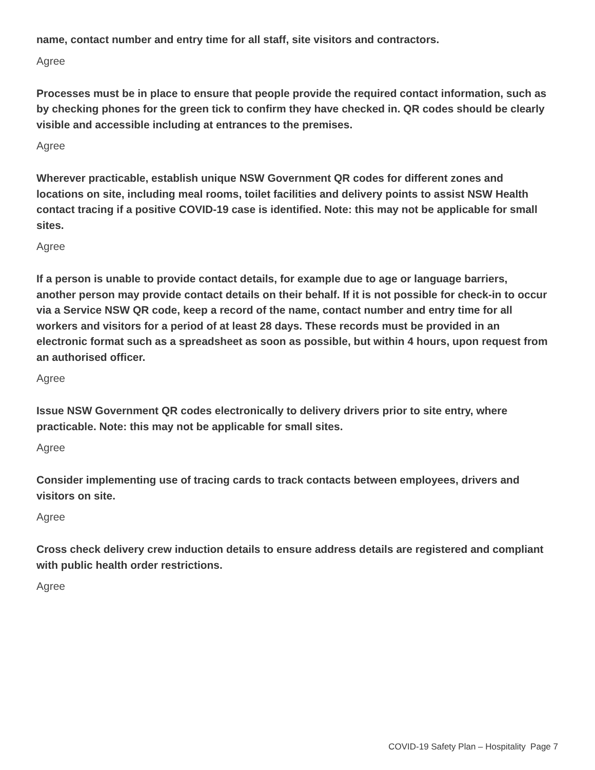name, contact number and entry time for all staff, site visitors and contractors.
Agree
Processes must be in place to ensure that people provide the required contact information, such as by checking phones for the green tick to confirm they have checked in. QR codes should be clearly visible and accessible including at entrances to the premises.
Agree
Wherever practicable, establish unique NSW Government QR codes for different zones and locations on site, including meal rooms, toilet facilities and delivery points to assist NSW Health contact tracing if a positive COVID-19 case is identified. Note: this may not be applicable for small sites.
Agree
If a person is unable to provide contact details, for example due to age or language barriers, another person may provide contact details on their behalf. If it is not possible for check-in to occur via a Service NSW QR code, keep a record of the name, contact number and entry time for all workers and visitors for a period of at least 28 days. These records must be provided in an electronic format such as a spreadsheet as soon as possible, but within 4 hours, upon request from an authorised officer.
Agree
Issue NSW Government QR codes electronically to delivery drivers prior to site entry, where practicable. Note: this may not be applicable for small sites.
Agree
Consider implementing use of tracing cards to track contacts between employees, drivers and visitors on site.
Agree
Cross check delivery crew induction details to ensure address details are registered and compliant with public health order restrictions.
Agree
COVID-19 Safety Plan – Hospitality Page 7